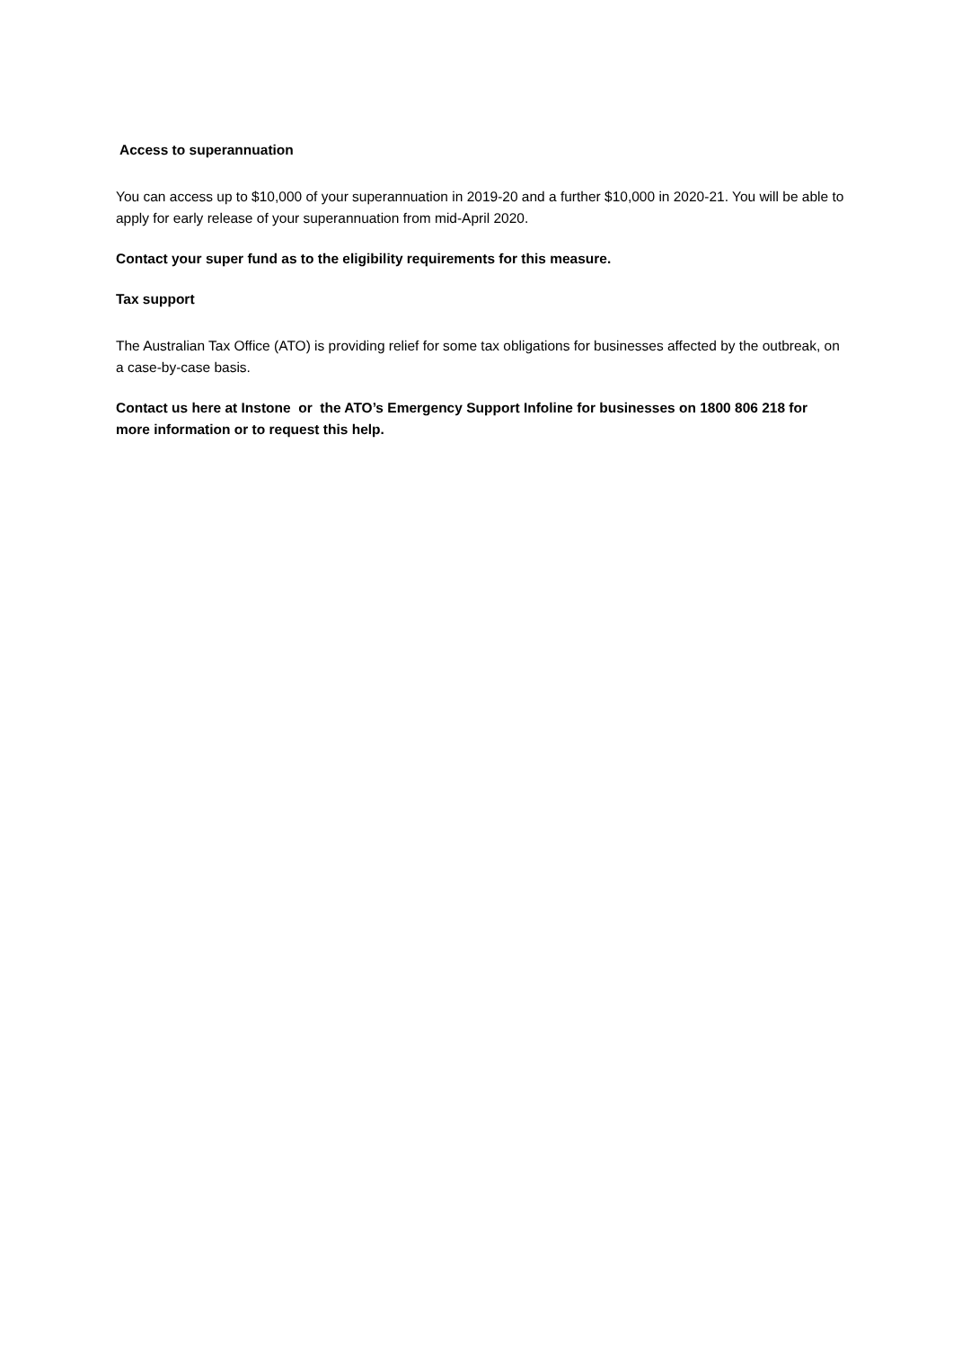Access to superannuation
You can access up to $10,000 of your superannuation in 2019-20 and a further $10,000 in 2020-21. You will be able to apply for early release of your superannuation from mid-April 2020.
Contact your super fund as to the eligibility requirements for this measure.
Tax support
The Australian Tax Office (ATO) is providing relief for some tax obligations for businesses affected by the outbreak, on a case-by-case basis.
Contact us here at Instone or the ATO’s Emergency Support Infoline for businesses on 1800 806 218 for more information or to request this help.